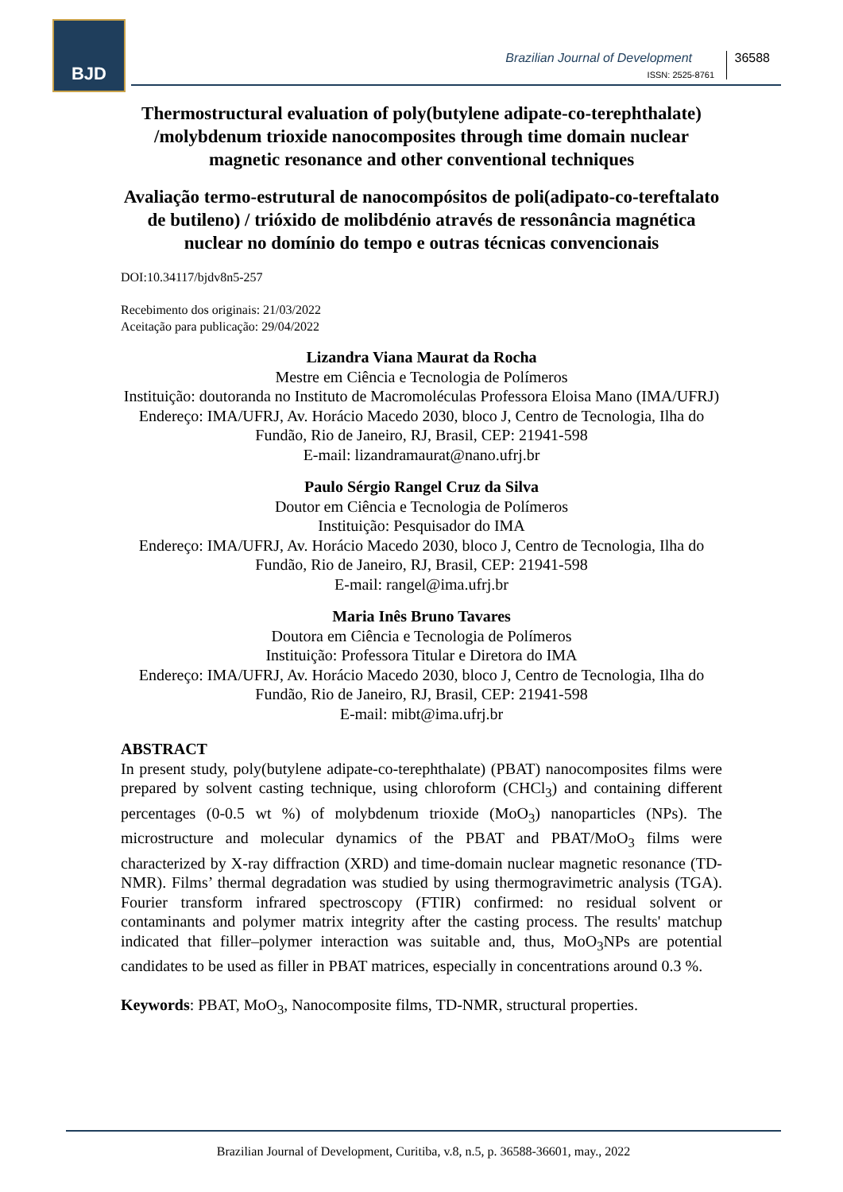BJD
Brazilian Journal of Development
ISSN: 2525-8761
36588
Thermostructural evaluation of poly(butylene adipate-co-terephthalate) /molybdenum trioxide nanocomposites through time domain nuclear magnetic resonance and other conventional techniques
Avaliação termo-estrutural de nanocompósitos de poli(adipato-co-tereftalato de butileno) / trióxido de molibdénio através de ressonância magnética nuclear no domínio do tempo e outras técnicas convencionais
DOI:10.34117/bjdv8n5-257
Recebimento dos originais: 21/03/2022
Aceitação para publicação: 29/04/2022
Lizandra Viana Maurat da Rocha
Mestre em Ciência e Tecnologia de Polímeros
Instituição: doutoranda no Instituto de Macromoléculas Professora Eloisa Mano (IMA/UFRJ)
Endereço: IMA/UFRJ, Av. Horácio Macedo 2030, bloco J, Centro de Tecnologia, Ilha do Fundão, Rio de Janeiro, RJ, Brasil, CEP: 21941-598
E-mail: lizandramaurat@nano.ufrj.br
Paulo Sérgio Rangel Cruz da Silva
Doutor em Ciência e Tecnologia de Polímeros
Instituição: Pesquisador do IMA
Endereço: IMA/UFRJ, Av. Horácio Macedo 2030, bloco J, Centro de Tecnologia, Ilha do Fundão, Rio de Janeiro, RJ, Brasil, CEP: 21941-598
E-mail: rangel@ima.ufrj.br
Maria Inês Bruno Tavares
Doutora em Ciência e Tecnologia de Polímeros
Instituição: Professora Titular e Diretora do IMA
Endereço: IMA/UFRJ, Av. Horácio Macedo 2030, bloco J, Centro de Tecnologia, Ilha do Fundão, Rio de Janeiro, RJ, Brasil, CEP: 21941-598
E-mail: mibt@ima.ufrj.br
ABSTRACT
In present study, poly(butylene adipate-co-terephthalate) (PBAT) nanocomposites films were prepared by solvent casting technique, using chloroform (CHCl<sub>3</sub>) and containing different percentages (0-0.5 wt %) of molybdenum trioxide (MoO<sub>3</sub>) nanoparticles (NPs). The microstructure and molecular dynamics of the PBAT and PBAT/MoO<sub>3</sub> films were characterized by X-ray diffraction (XRD) and time-domain nuclear magnetic resonance (TD-NMR). Films’ thermal degradation was studied by using thermogravimetric analysis (TGA). Fourier transform infrared spectroscopy (FTIR) confirmed: no residual solvent or contaminants and polymer matrix integrity after the casting process. The results' matchup indicated that filler–polymer interaction was suitable and, thus, MoO<sub>3</sub>NPs are potential candidates to be used as filler in PBAT matrices, especially in concentrations around 0.3 %.
Keywords: PBAT, MoO<sub>3</sub>, Nanocomposite films, TD-NMR, structural properties.
Brazilian Journal of Development, Curitiba, v.8, n.5, p. 36588-36601, may., 2022